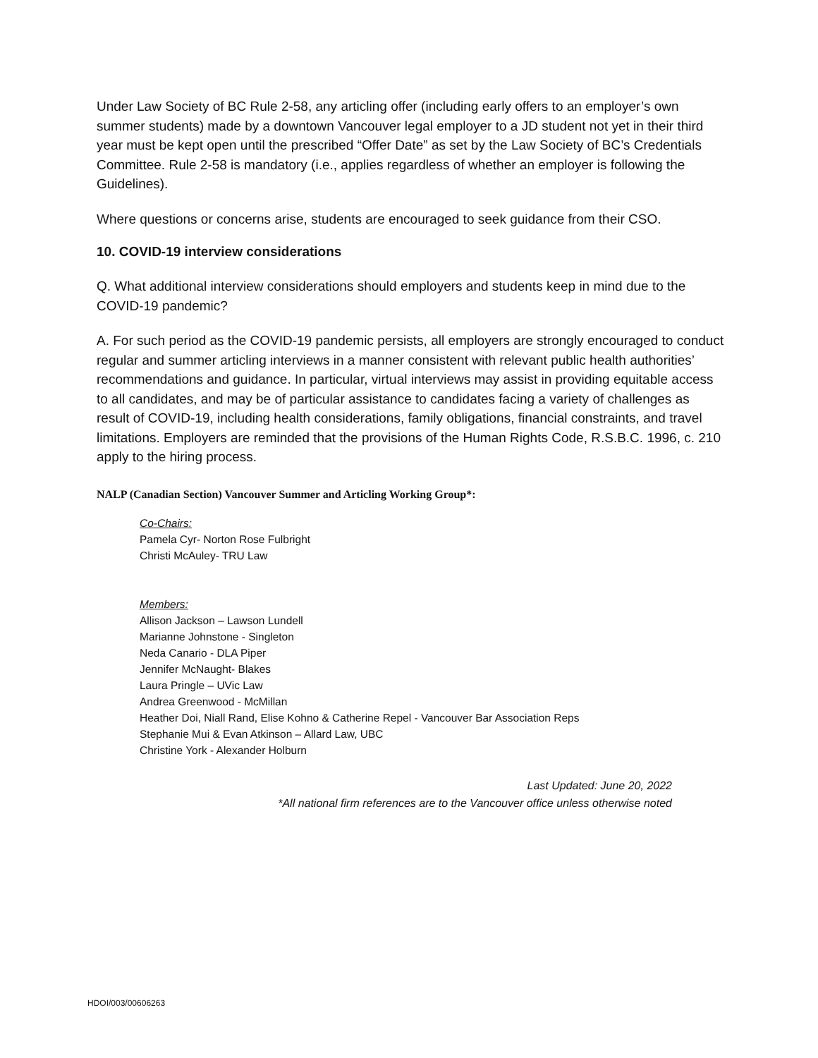Under Law Society of BC Rule 2-58, any articling offer (including early offers to an employer’s own summer students) made by a downtown Vancouver legal employer to a JD student not yet in their third year must be kept open until the prescribed “Offer Date” as set by the Law Society of BC’s Credentials Committee. Rule 2-58 is mandatory (i.e., applies regardless of whether an employer is following the Guidelines).
Where questions or concerns arise, students are encouraged to seek guidance from their CSO.
10. COVID-19 interview considerations
Q. What additional interview considerations should employers and students keep in mind due to the COVID-19 pandemic?
A. For such period as the COVID-19 pandemic persists, all employers are strongly encouraged to conduct regular and summer articling interviews in a manner consistent with relevant public health authorities’ recommendations and guidance. In particular, virtual interviews may assist in providing equitable access to all candidates, and may be of particular assistance to candidates facing a variety of challenges as result of COVID-19, including health considerations, family obligations, financial constraints, and travel limitations. Employers are reminded that the provisions of the Human Rights Code, R.S.B.C. 1996, c. 210 apply to the hiring process.
NALP (Canadian Section) Vancouver Summer and Articling Working Group*:
Co-Chairs:
Pamela Cyr- Norton Rose Fulbright
Christi McAuley- TRU Law
Members:
Allison Jackson – Lawson Lundell
Marianne Johnstone - Singleton
Neda Canario - DLA Piper
Jennifer McNaught- Blakes
Laura Pringle – UVic Law
Andrea Greenwood - McMillan
Heather Doi, Niall Rand, Elise Kohno & Catherine Repel - Vancouver Bar Association Reps
Stephanie Mui & Evan Atkinson – Allard Law, UBC
Christine York - Alexander Holburn
Last Updated: June 20, 2022
*All national firm references are to the Vancouver office unless otherwise noted
HDOI/003/00606263